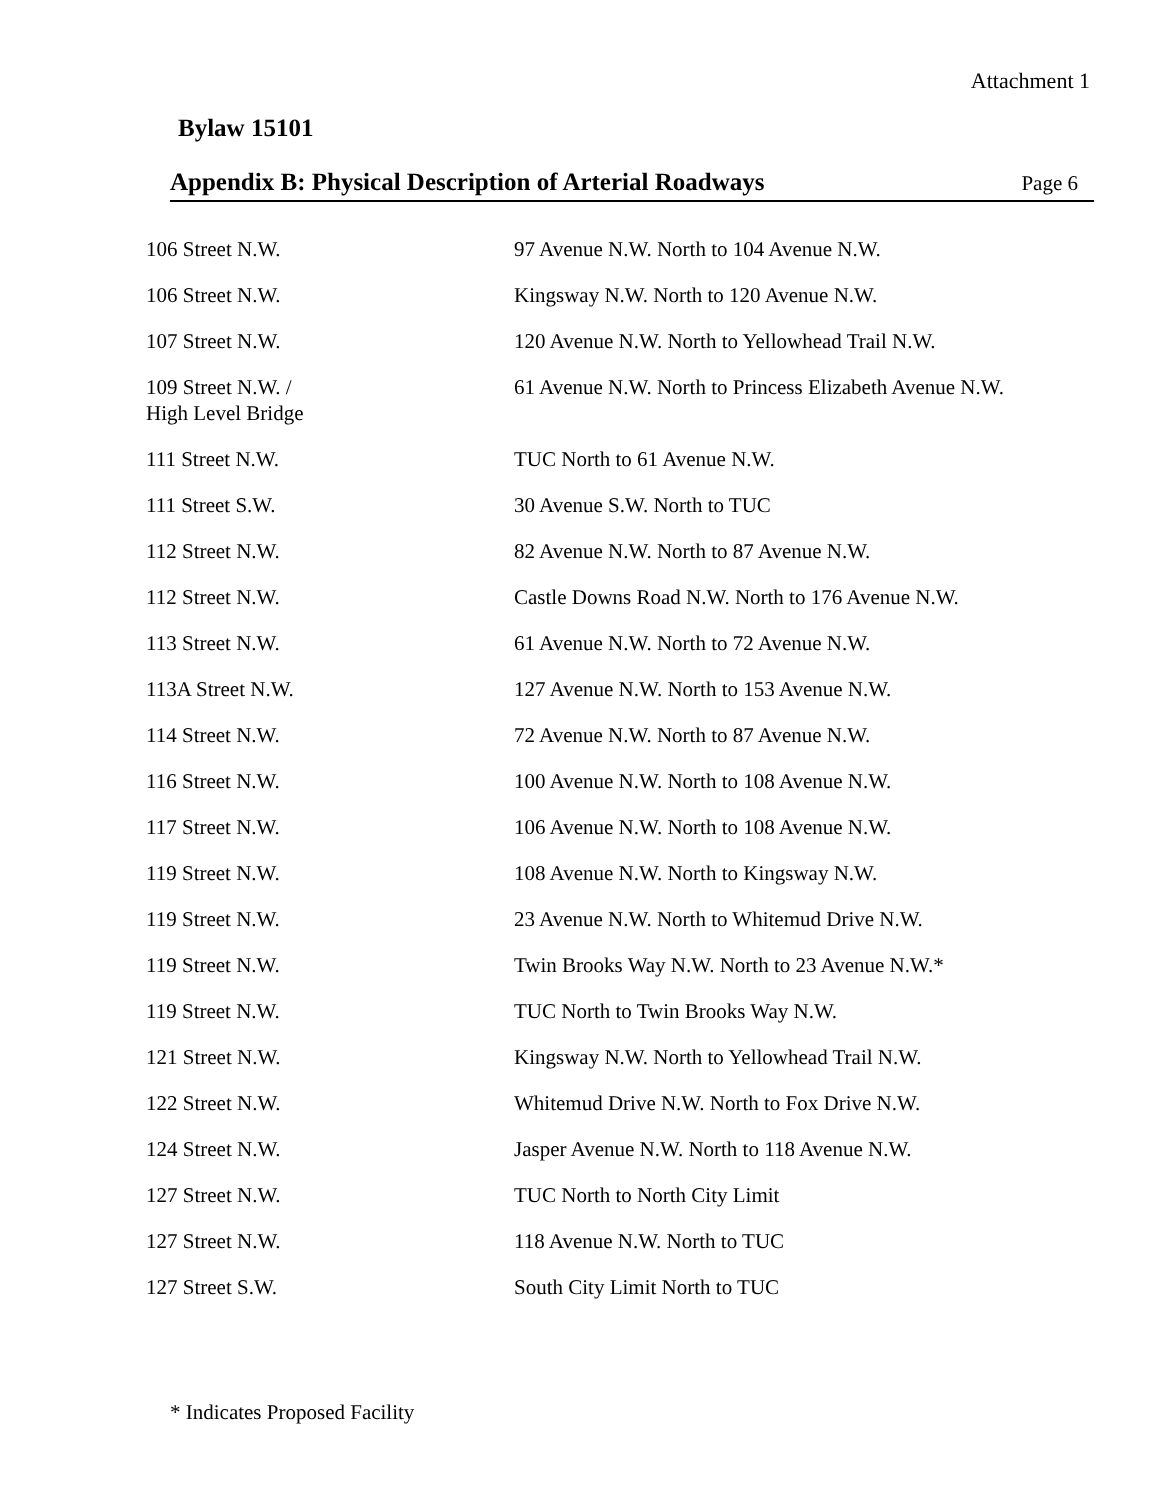Attachment 1
Bylaw 15101
Appendix B: Physical Description of Arterial Roadways Page 6
| 106 Street N.W. | 97 Avenue N.W. North to 104 Avenue N.W. |
| 106 Street N.W. | Kingsway N.W. North to 120 Avenue N.W. |
| 107 Street N.W. | 120 Avenue N.W. North to Yellowhead Trail N.W. |
| 109 Street N.W. / High Level Bridge | 61 Avenue N.W. North to Princess Elizabeth Avenue N.W. |
| 111 Street N.W. | TUC North to 61 Avenue N.W. |
| 111 Street S.W. | 30 Avenue S.W. North to TUC |
| 112 Street N.W. | 82 Avenue N.W. North to 87 Avenue N.W. |
| 112 Street N.W. | Castle Downs Road N.W. North to 176 Avenue N.W. |
| 113 Street N.W. | 61 Avenue N.W. North to 72 Avenue N.W. |
| 113A Street N.W. | 127 Avenue N.W. North to 153 Avenue N.W. |
| 114 Street N.W. | 72 Avenue N.W. North to 87 Avenue N.W. |
| 116 Street N.W. | 100 Avenue N.W. North to 108 Avenue N.W. |
| 117 Street N.W. | 106 Avenue N.W. North to 108 Avenue N.W. |
| 119 Street N.W. | 108 Avenue N.W. North to Kingsway N.W. |
| 119 Street N.W. | 23 Avenue N.W. North to Whitemud Drive N.W. |
| 119 Street N.W. | Twin Brooks Way N.W. North to 23 Avenue N.W.* |
| 119 Street N.W. | TUC North to Twin Brooks Way N.W. |
| 121 Street N.W. | Kingsway N.W. North to Yellowhead Trail N.W. |
| 122 Street N.W. | Whitemud Drive N.W. North to Fox Drive N.W. |
| 124 Street N.W. | Jasper Avenue N.W. North to 118 Avenue N.W. |
| 127 Street N.W. | TUC North to North City Limit |
| 127 Street N.W. | 118 Avenue N.W. North to TUC |
| 127 Street S.W. | South City Limit North to TUC |
* Indicates Proposed Facility